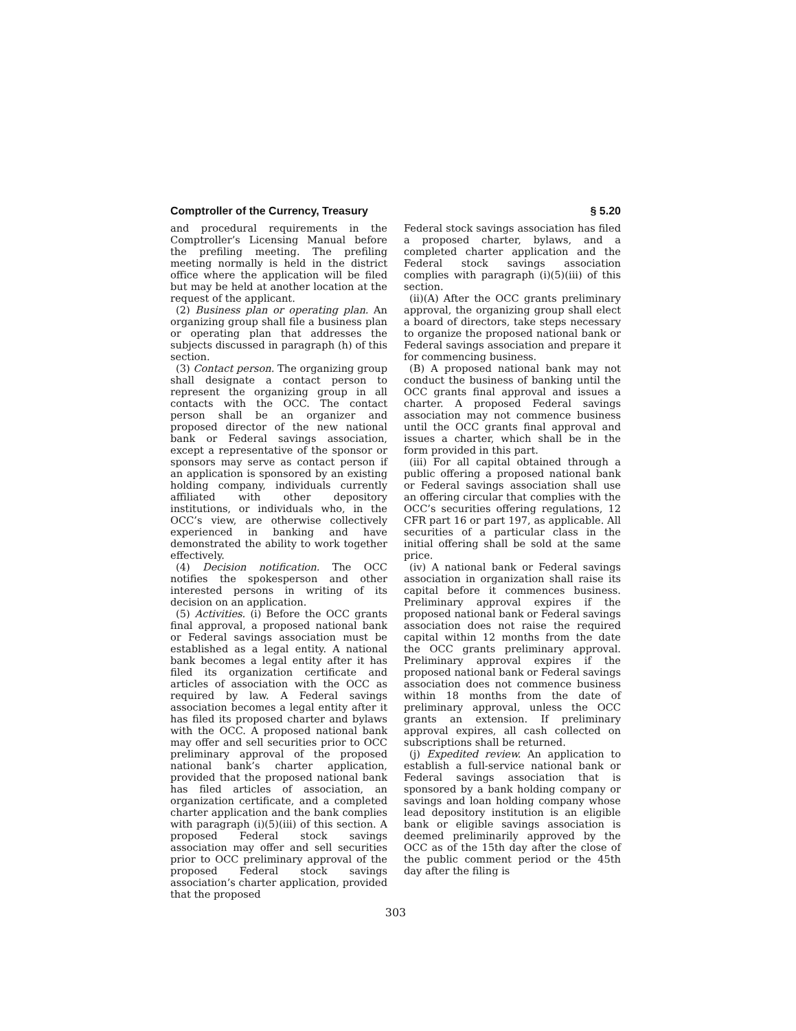Comptroller of the Currency, Treasury § 5.20
and procedural requirements in the Comptroller’s Licensing Manual before the prefiling meeting. The prefiling meeting normally is held in the district office where the application will be filed but may be held at another location at the request of the applicant.
(2) Business plan or operating plan. An organizing group shall file a business plan or operating plan that addresses the subjects discussed in paragraph (h) of this section.
(3) Contact person. The organizing group shall designate a contact person to represent the organizing group in all contacts with the OCC. The contact person shall be an organizer and proposed director of the new national bank or Federal savings association, except a representative of the sponsor or sponsors may serve as contact person if an application is sponsored by an existing holding company, individuals currently affiliated with other depository institutions, or individuals who, in the OCC’s view, are otherwise collectively experienced in banking and have demonstrated the ability to work together effectively.
(4) Decision notification. The OCC notifies the spokesperson and other interested persons in writing of its decision on an application.
(5) Activities. (i) Before the OCC grants final approval, a proposed national bank or Federal savings association must be established as a legal entity. A national bank becomes a legal entity after it has filed its organization certificate and articles of association with the OCC as required by law. A Federal savings association becomes a legal entity after it has filed its proposed charter and bylaws with the OCC. A proposed national bank may offer and sell securities prior to OCC preliminary approval of the proposed national bank’s charter application, provided that the proposed national bank has filed articles of association, an organization certificate, and a completed charter application and the bank complies with paragraph (i)(5)(iii) of this section. A proposed Federal stock savings association may offer and sell securities prior to OCC preliminary approval of the proposed Federal stock savings association’s charter application, provided that the proposed
Federal stock savings association has filed a proposed charter, bylaws, and a completed charter application and the Federal stock savings association complies with paragraph (i)(5)(iii) of this section.
(ii)(A) After the OCC grants preliminary approval, the organizing group shall elect a board of directors, take steps necessary to organize the proposed national bank or Federal savings association and prepare it for commencing business.
(B) A proposed national bank may not conduct the business of banking until the OCC grants final approval and issues a charter. A proposed Federal savings association may not commence business until the OCC grants final approval and issues a charter, which shall be in the form provided in this part.
(iii) For all capital obtained through a public offering a proposed national bank or Federal savings association shall use an offering circular that complies with the OCC’s securities offering regulations, 12 CFR part 16 or part 197, as applicable. All securities of a particular class in the initial offering shall be sold at the same price.
(iv) A national bank or Federal savings association in organization shall raise its capital before it commences business. Preliminary approval expires if the proposed national bank or Federal savings association does not raise the required capital within 12 months from the date the OCC grants preliminary approval. Preliminary approval expires if the proposed national bank or Federal savings association does not commence business within 18 months from the date of preliminary approval, unless the OCC grants an extension. If preliminary approval expires, all cash collected on subscriptions shall be returned.
(j) Expedited review. An application to establish a full-service national bank or Federal savings association that is sponsored by a bank holding company or savings and loan holding company whose lead depository institution is an eligible bank or eligible savings association is deemed preliminarily approved by the OCC as of the 15th day after the close of the public comment period or the 45th day after the filing is
303